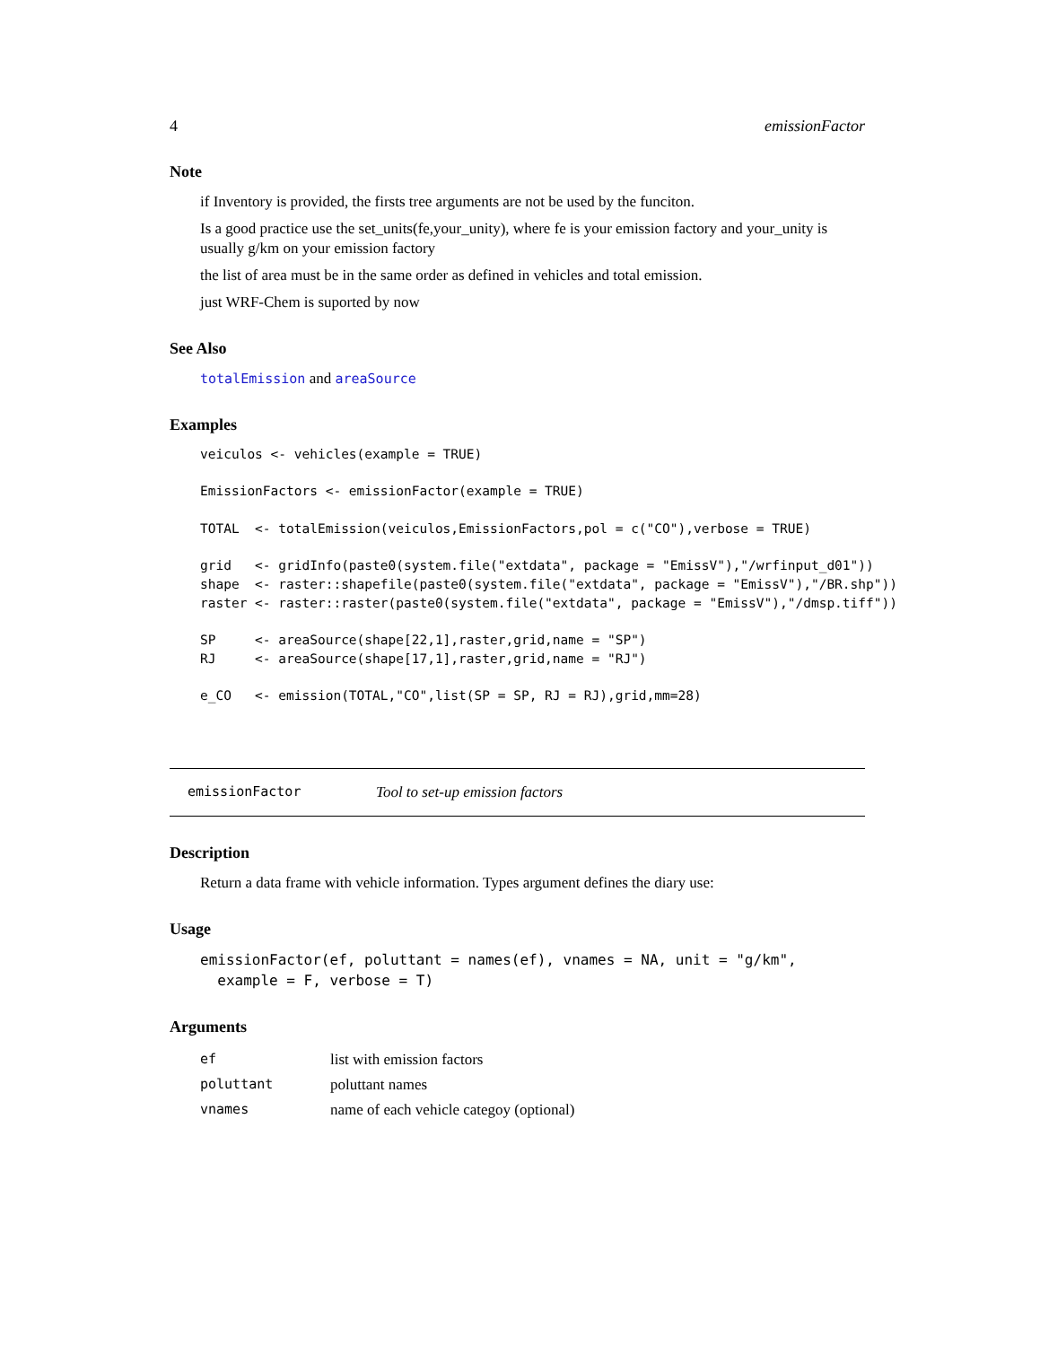4 emissionFactor
Note
if Inventory is provided, the firsts tree arguments are not be used by the funciton.
Is a good practice use the set_units(fe,your_unity), where fe is your emission factory and your_unity is usually g/km on your emission factory
the list of area must be in the same order as defined in vehicles and total emission.
just WRF-Chem is suported by now
See Also
totalEmission and areaSource
Examples
veiculos <- vehicles(example = TRUE)

EmissionFactors <- emissionFactor(example = TRUE)

TOTAL  <- totalEmission(veiculos,EmissionFactors,pol = c("CO"),verbose = TRUE)

grid   <- gridInfo(paste0(system.file("extdata", package = "EmissV"),"/wrfinput_d01"))
shape  <- raster::shapefile(paste0(system.file("extdata", package = "EmissV"),"/BR.shp"))
raster <- raster::raster(paste0(system.file("extdata", package = "EmissV"),"/dmsp.tiff"))

SP     <- areaSource(shape[22,1],raster,grid,name = "SP")
RJ     <- areaSource(shape[17,1],raster,grid,name = "RJ")

e_CO   <- emission(TOTAL,"CO",list(SP = SP, RJ = RJ),grid,mm=28)
emissionFactor Tool to set-up emission factors
Description
Return a data frame with vehicle information. Types argument defines the diary use:
Usage
emissionFactor(ef, poluttant = names(ef), vnames = NA, unit = "g/km",
  example = F, verbose = T)
Arguments
| ef | list with emission factors |
| poluttant | poluttant names |
| vnames | name of each vehicle categoy (optional) |